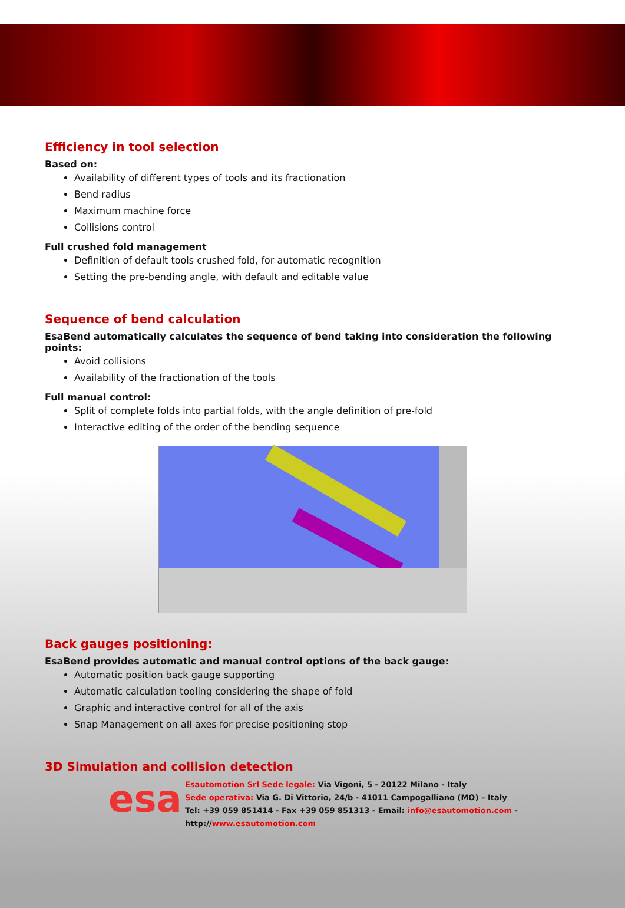Efficiency in tool selection
Based on:
Availability of different types of tools and its fractionation
Bend radius
Maximum machine force
Collisions control
Full crushed fold management
Definition of default tools crushed fold, for automatic recognition
Setting the pre-bending angle, with default and editable value
Sequence of bend calculation
EsaBend automatically calculates the sequence of bend taking into consideration the following points:
Avoid collisions
Availability of the fractionation of the tools
Full manual control:
Split of complete folds into partial folds, with the angle definition of pre-fold
Interactive editing of the order of the bending sequence
Back gauges positioning:
EsaBend provides automatic and manual control options of the back gauge:
Automatic position back gauge supporting
Automatic calculation tooling considering the shape of fold
Graphic and interactive control for all of the axis
Snap Management on all axes for precise positioning stop
3D Simulation and collision detection
esa
Esautomotion Srl Sede legale: Via Vigoni, 5 - 20122 Milano - Italy
Sede operativa: Via G. Di Vittorio, 24/b - 41011 Campogalliano (MO) – Italy
Tel: +39 059 851414 - Fax +39 059 851313 - Email: info@esautomotion.com -
http://www.esautomotion.com